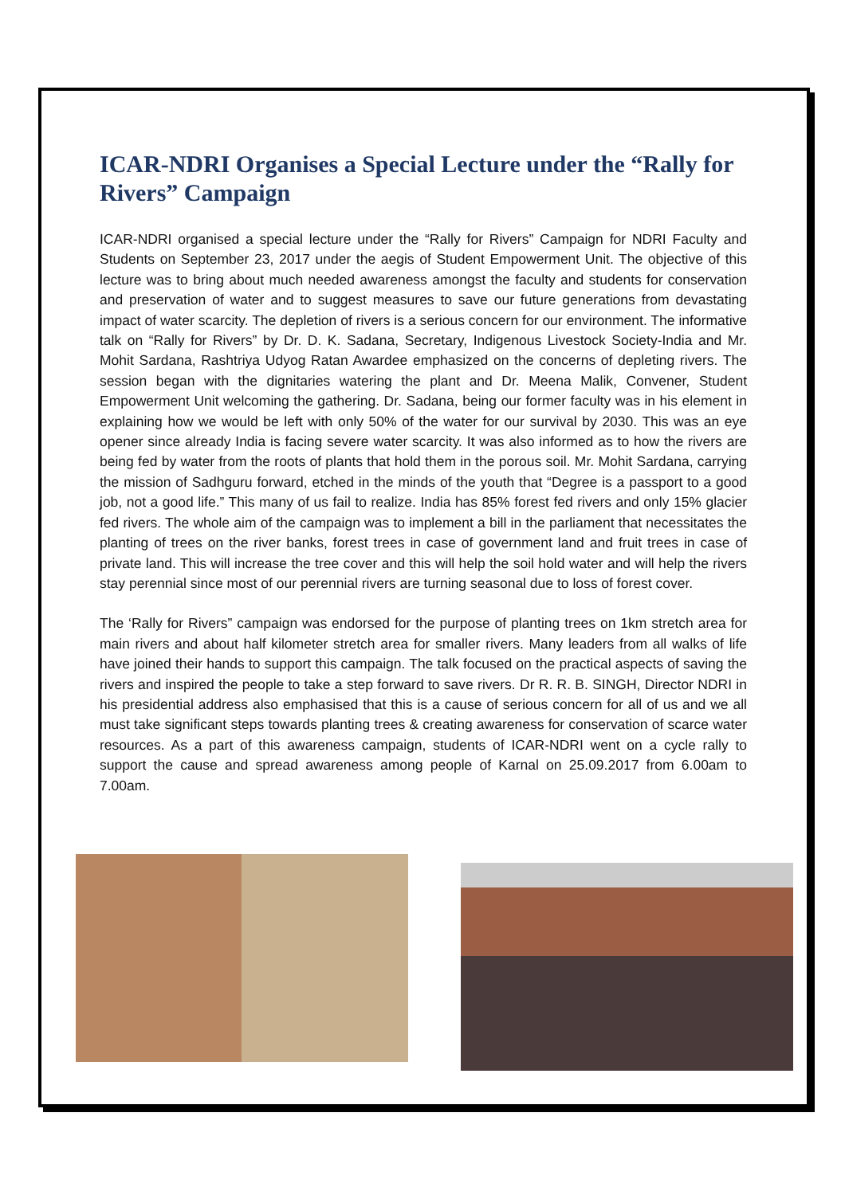ICAR-NDRI Organises a Special Lecture under the “Rally for Rivers” Campaign
ICAR-NDRI organised a special lecture under the “Rally for Rivers” Campaign for NDRI Faculty and Students on September 23, 2017 under the aegis of Student Empowerment Unit. The objective of this lecture was to bring about much needed awareness amongst the faculty and students for conservation and preservation of water and to suggest measures to save our future generations from devastating impact of water scarcity. The depletion of rivers is a serious concern for our environment. The informative talk on “Rally for Rivers” by Dr. D. K. Sadana, Secretary, Indigenous Livestock Society-India and Mr. Mohit Sardana, Rashtriya Udyog Ratan Awardee emphasized on the concerns of depleting rivers. The session began with the dignitaries watering the plant and Dr. Meena Malik, Convener, Student Empowerment Unit welcoming the gathering. Dr. Sadana, being our former faculty was in his element in explaining how we would be left with only 50% of the water for our survival by 2030. This was an eye opener since already India is facing severe water scarcity. It was also informed as to how the rivers are being fed by water from the roots of plants that hold them in the porous soil. Mr. Mohit Sardana, carrying the mission of Sadhguru forward, etched in the minds of the youth that “Degree is a passport to a good job, not a good life.” This many of us fail to realize. India has 85% forest fed rivers and only 15% glacier fed rivers. The whole aim of the campaign was to implement a bill in the parliament that necessitates the planting of trees on the river banks, forest trees in case of government land and fruit trees in case of private land. This will increase the tree cover and this will help the soil hold water and will help the rivers stay perennial since most of our perennial rivers are turning seasonal due to loss of forest cover.
The ‘Rally for Rivers” campaign was endorsed for the purpose of planting trees on 1km stretch area for main rivers and about half kilometer stretch area for smaller rivers. Many leaders from all walks of life have joined their hands to support this campaign. The talk focused on the practical aspects of saving the rivers and inspired the people to take a step forward to save rivers. Dr R. R. B. SINGH, Director NDRI in his presidential address also emphasised that this is a cause of serious concern for all of us and we all must take significant steps towards planting trees & creating awareness for conservation of scarce water resources. As a part of this awareness campaign, students of ICAR-NDRI went on a cycle rally to support the cause and spread awareness among people of Karnal on 25.09.2017 from 6.00am to 7.00am.